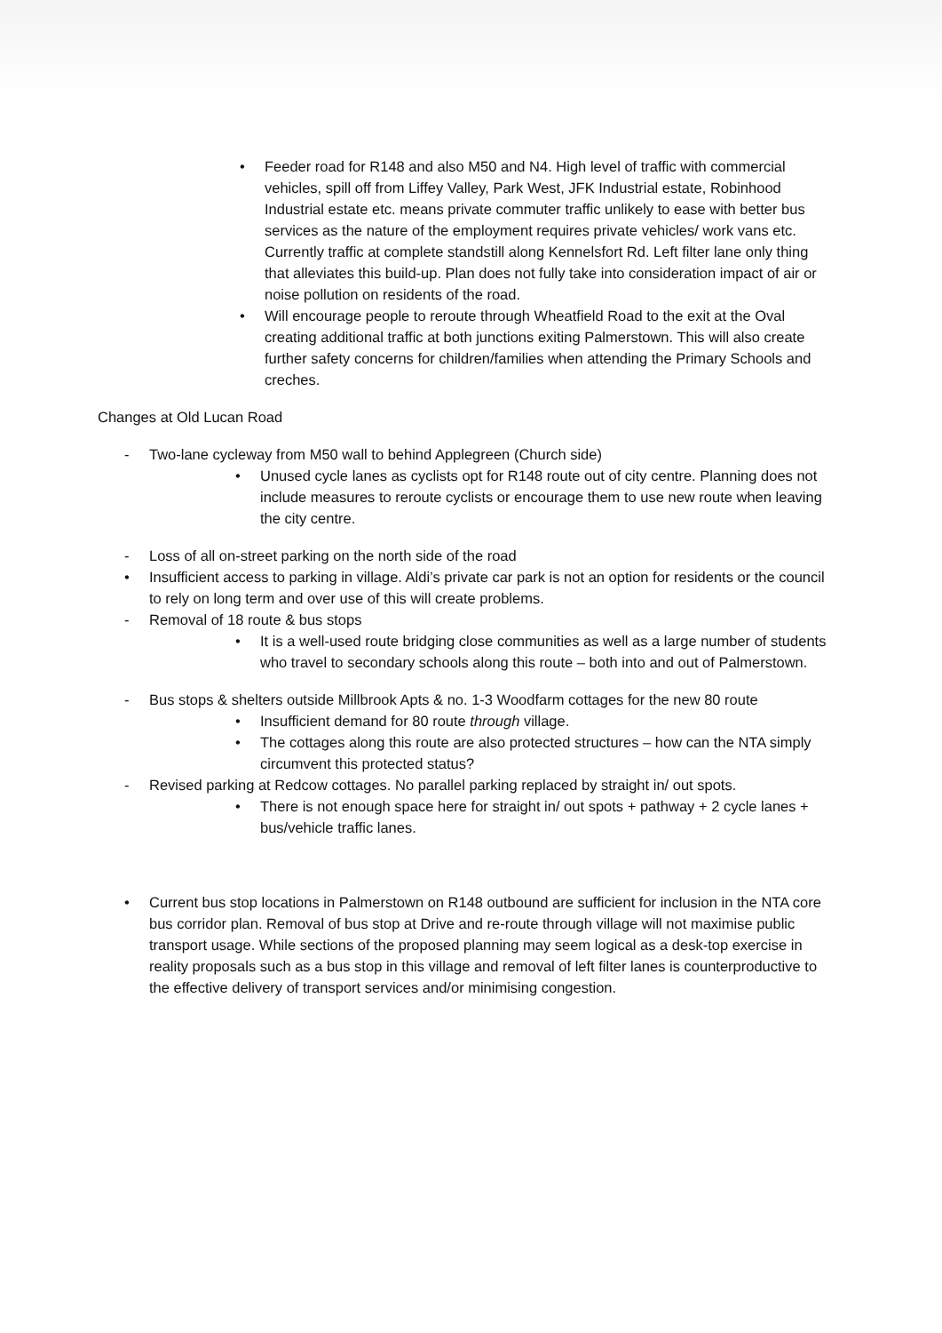• Feeder road for R148 and also M50 and N4. High level of traffic with commercial vehicles, spill off from Liffey Valley, Park West, JFK Industrial estate, Robinhood Industrial estate etc. means private commuter traffic unlikely to ease with better bus services as the nature of the employment requires private vehicles/ work vans etc. Currently traffic at complete standstill along Kennelsfort Rd. Left filter lane only thing that alleviates this build-up. Plan does not fully take into consideration impact of air or noise pollution on residents of the road.
• Will encourage people to reroute through Wheatfield Road to the exit at the Oval creating additional traffic at both junctions exiting Palmerstown. This will also create further safety concerns for children/families when attending the Primary Schools and creches.
Changes at Old Lucan Road
- Two-lane cycleway from M50 wall to behind Applegreen (Church side)
• Unused cycle lanes as cyclists opt for R148 route out of city centre. Planning does not include measures to reroute cyclists or encourage them to use new route when leaving the city centre.
- Loss of all on-street parking on the north side of the road
• Insufficient access to parking in village. Aldi’s private car park is not an option for residents or the council to rely on long term and over use of this will create problems.
- Removal of 18 route & bus stops
• It is a well-used route bridging close communities as well as a large number of students who travel to secondary schools along this route – both into and out of Palmerstown.
- Bus stops & shelters outside Millbrook Apts & no. 1-3 Woodfarm cottages for the new 80 route
• Insufficient demand for 80 route through village.
• The cottages along this route are also protected structures – how can the NTA simply circumvent this protected status?
- Revised parking at Redcow cottages. No parallel parking replaced by straight in/ out spots.
• There is not enough space here for straight in/ out spots + pathway + 2 cycle lanes + bus/vehicle traffic lanes.
• Current bus stop locations in Palmerstown on R148 outbound are sufficient for inclusion in the NTA core bus corridor plan. Removal of bus stop at Drive and re-route through village will not maximise public transport usage. While sections of the proposed planning may seem logical as a desk-top exercise in reality proposals such as a bus stop in this village and removal of left filter lanes is counterproductive to the effective delivery of transport services and/or minimising congestion.